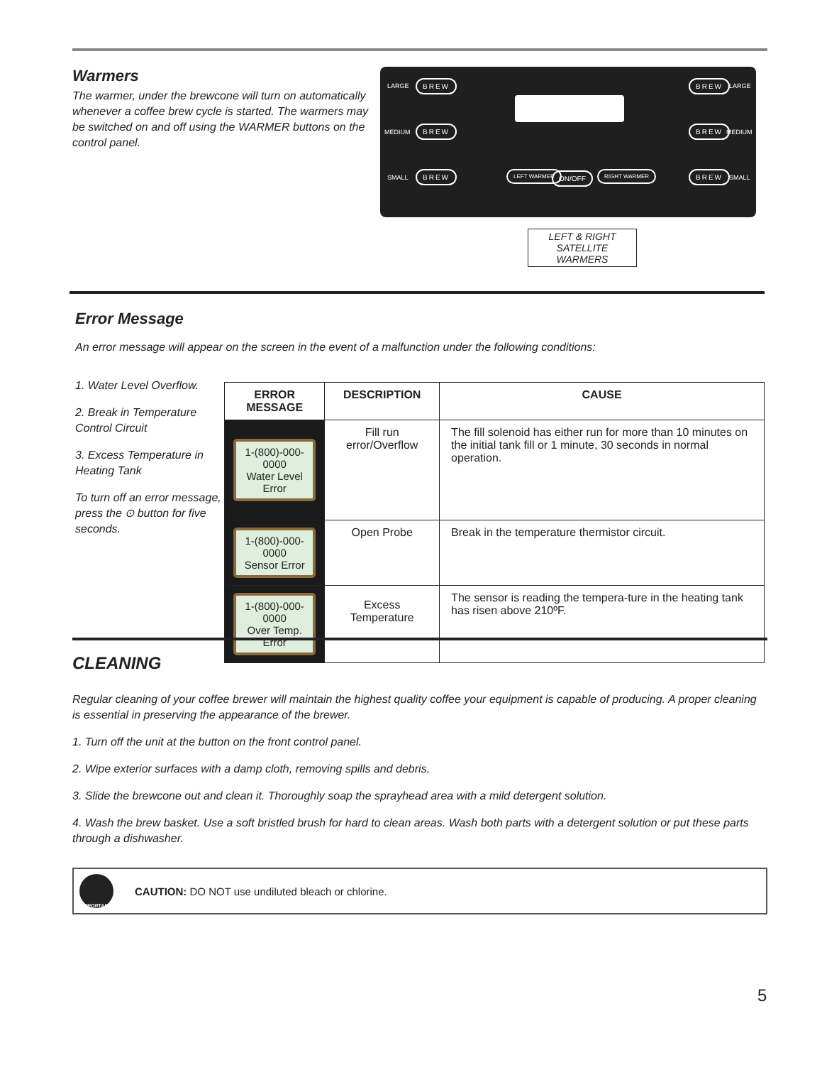Warmers
The warmer, under the brewcone will turn on automatically whenever a coffee brew cycle is started. The warmers may be switched on and off using the WARMER buttons on the control panel.
BREW LARGE
BREW
MEDIUM
BREW
SMALL
LEFT WARMER ON/OFF RIGHT WARMER
BREW LARGE
BREW
MEDIUM
BREW
SMALL
LEFT & RIGHT SATELLITE WARMERS
Error Message
An error message will appear on the screen in the event of a malfunction under the following conditions:
1. Water Level Overflow.
2. Break in Temperature Control Circuit
3. Excess Temperature in Heating Tank
To turn off an error message, press the ⊙ button for five seconds.
| ERROR MESSAGE | DESCRIPTION | CAUSE |
| --- | --- | --- |
| 1-(800)-000-0000 Water Level Error | Fill run error/Overflow | The fill solenoid has either run for more than 10 minutes on the initial tank fill or 1 minute, 30 seconds in normal operation. |
| 1-(800)-000-0000 Sensor Error | Open Probe | Break in the temperature thermistor circuit. |
| 1-(800)-000-0000 Over Temp. Error | Excess Temperature | The sensor is reading the tempera-ture in the heating tank has risen above 210ºF. |
CLEANING
Regular cleaning of your coffee brewer will maintain the highest quality coffee your equipment is capable of producing. A proper cleaning is essential in preserving the appearance of the brewer.
1. Turn off the unit at the button on the front control panel.
2. Wipe exterior surfaces with a damp cloth, removing spills and debris.
3. Slide the brewcone out and clean it. Thoroughly soap the sprayhead area with a mild detergent solution.
4. Wash the brew basket. Use a soft bristled brush for hard to clean areas. Wash both parts with a detergent solution or put these parts through a dishwasher.
IMPORTANT
CAUTION: DO NOT use undiluted bleach or chlorine.
5